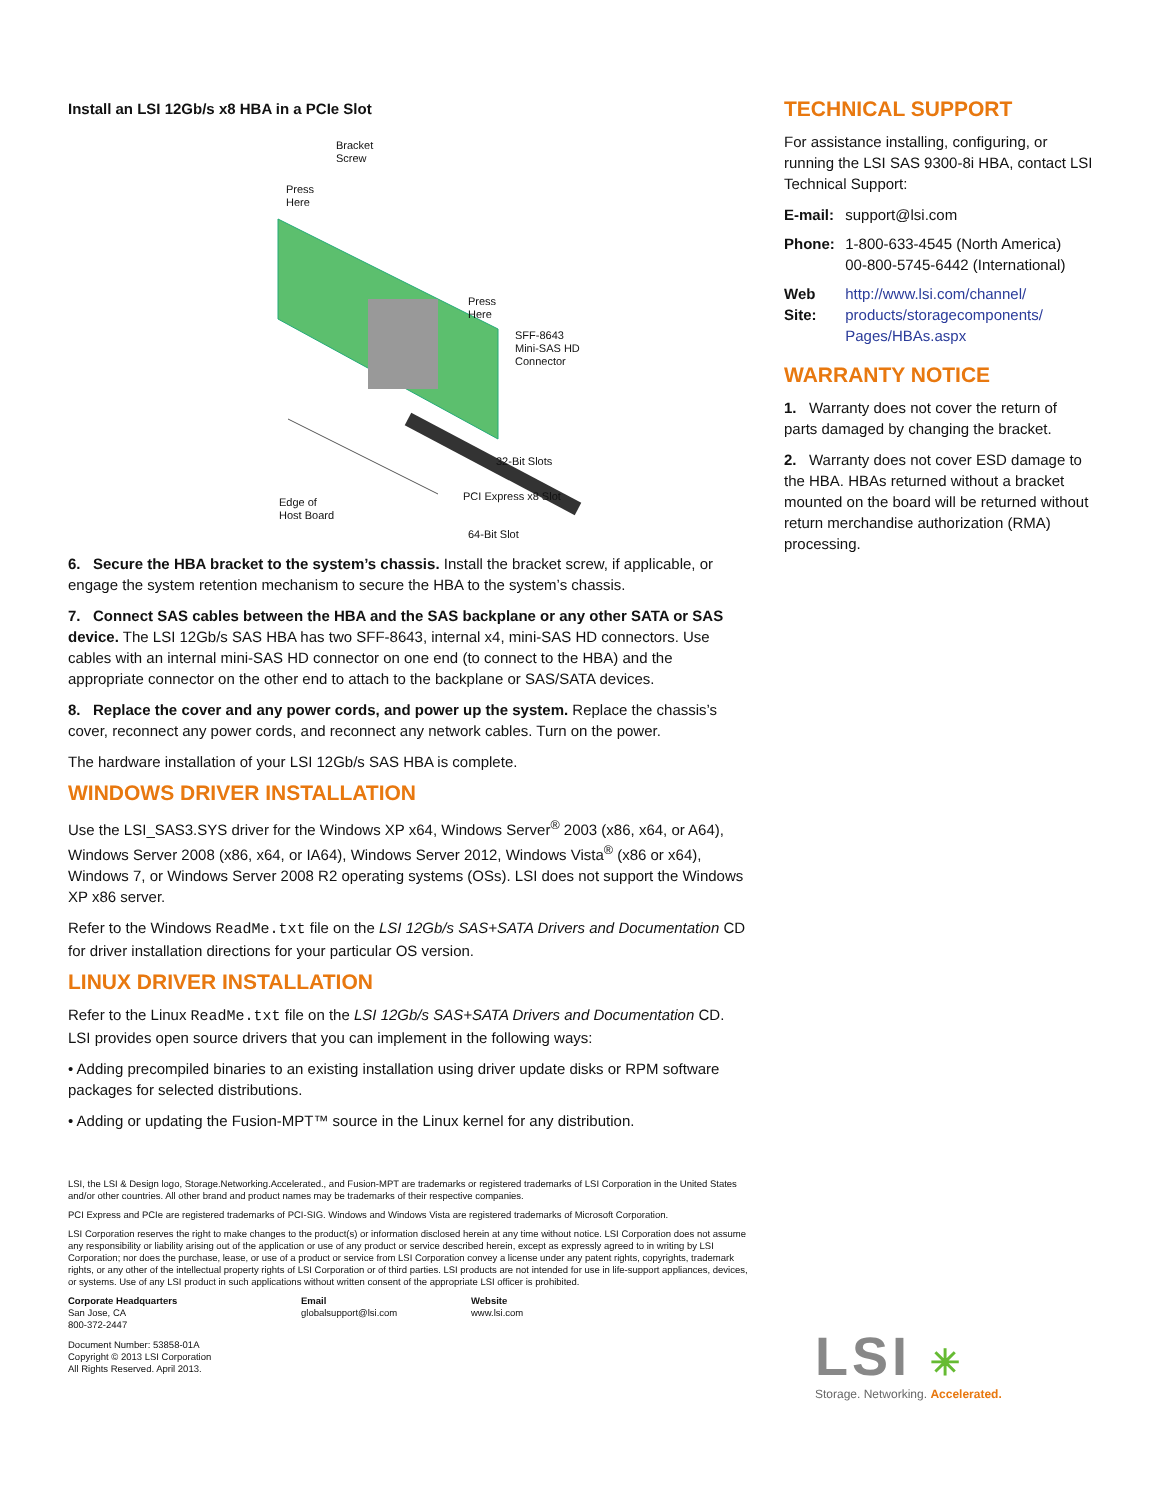Install an LSI 12Gb/s x8 HBA in a PCIe Slot
Bracket
Screw
Press
Here
Press
Here
SFF-8643
Mini-SAS HD
Connector
32-Bit Slots
PCI Express x8 Slot Edge of
Host Board
64-Bit Slot
6. Secure the HBA bracket to the system’s chassis. Install the bracket screw, if applicable, or engage the system retention mechanism to secure the HBA to the system’s chassis.
7. Connect SAS cables between the HBA and the SAS backplane or any other SATA or SAS device. The LSI 12Gb/s SAS HBA has two SFF-8643, internal x4, mini-SAS HD connectors. Use cables with an internal mini-SAS HD connector on one end (to connect to the HBA) and the appropriate connector on the other end to attach to the backplane or SAS/SATA devices.
8. Replace the cover and any power cords, and power up the system. Replace the chassis’s cover, reconnect any power cords, and reconnect any network cables. Turn on the power.
The hardware installation of your LSI 12Gb/s SAS HBA is complete.
WINDOWS DRIVER INSTALLATION
Use the LSI_SAS3.SYS driver for the Windows XP x64, Windows Server<sup>®</sup> 2003 (x86, x64, or A64), Windows Server 2008 (x86, x64, or IA64), Windows Server 2012, Windows Vista<sup>®</sup> (x86 or x64), Windows 7, or Windows Server 2008 R2 operating systems (OSs). LSI does not support the Windows XP x86 server.
Refer to the Windows ReadMe.txt file on the LSI 12Gb/s SAS+SATA Drivers and Documentation CD for driver installation directions for your particular OS version.
LINUX DRIVER INSTALLATION
Refer to the Linux ReadMe.txt file on the LSI 12Gb/s SAS+SATA Drivers and Documentation CD. LSI provides open source drivers that you can implement in the following ways:
• Adding precompiled binaries to an existing installation using driver update disks or RPM software packages for selected distributions.
• Adding or updating the Fusion-MPT™ source in the Linux kernel for any distribution.
TECHNICAL SUPPORT
For assistance installing, configuring, or running the LSI SAS 9300-8i HBA, contact LSI Technical Support:
| E-mail: | support@lsi.com |
| Phone: | 1-800-633-4545 (North America) 00-800-5745-6442 (International) |
| Web Site: | http://www.lsi.com/channel/ products/storagecomponents/ Pages/HBAs.aspx |
WARRANTY NOTICE
1. Warranty does not cover the return of parts damaged by changing the bracket.
2. Warranty does not cover ESD damage to the HBA. HBAs returned without a bracket mounted on the board will be returned without return merchandise authorization (RMA) processing.
LSI, the LSI & Design logo, Storage.Networking.Accelerated., and Fusion-MPT are trademarks or registered trademarks of LSI Corporation in the United States and/or other countries. All other brand and product names may be trademarks of their respective companies.
PCI Express and PCIe are registered trademarks of PCI-SIG. Windows and Windows Vista are registered trademarks of Microsoft Corporation.
LSI Corporation reserves the right to make changes to the product(s) or information disclosed herein at any time without notice. LSI Corporation does not assume any responsibility or liability arising out of the application or use of any product or service described herein, except as expressly agreed to in writing by LSI Corporation; nor does the purchase, lease, or use of a product or service from LSI Corporation convey a license under any patent rights, copyrights, trademark rights, or any other of the intellectual property rights of LSI Corporation or of third parties. LSI products are not intended for use in life-support appliances, devices, or systems. Use of any LSI product in such applications without written consent of the appropriate LSI officer is prohibited.
Corporate Headquarters
San Jose, CA
800-372-2447
Email
globalsupport@lsi.com
Website
www.lsi.com
Document Number: 53858-01A
Copyright © 2013 LSI Corporation
All Rights Reserved. April 2013.
LSI ✳
Storage. Networking. Accelerated.